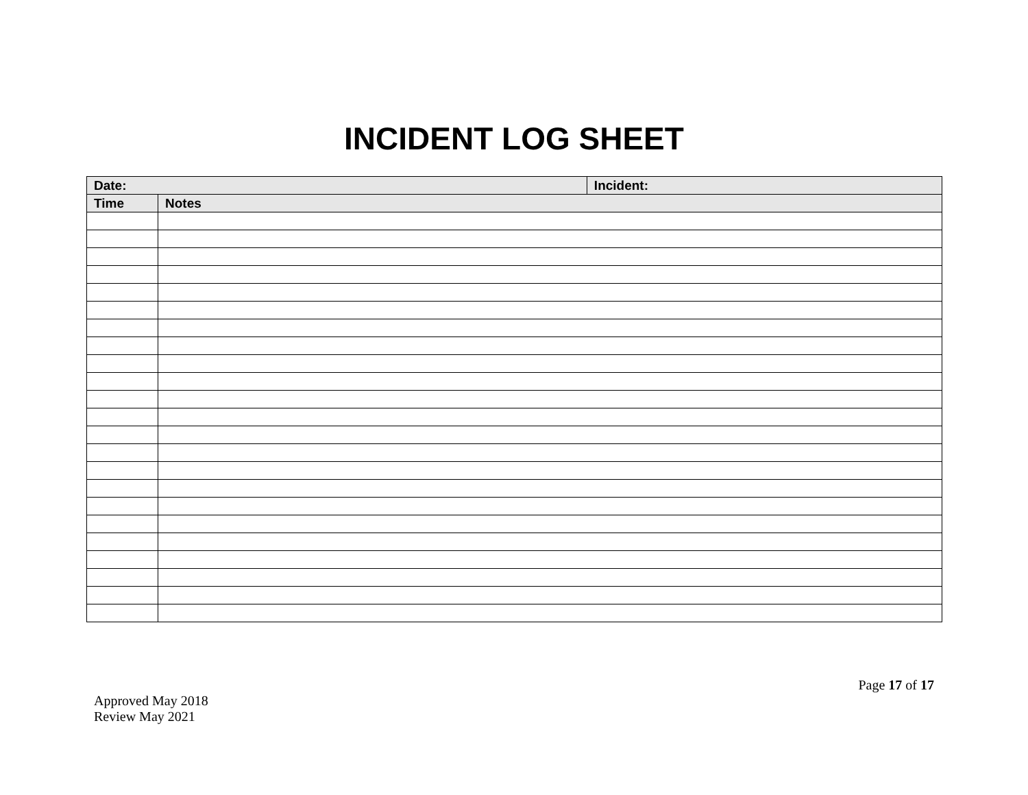INCIDENT LOG SHEET
| Date: | | Incident: |
| --- | --- | --- |
| Time | Notes | |
Page 17 of 17
Approved May 2018
Review May 2021